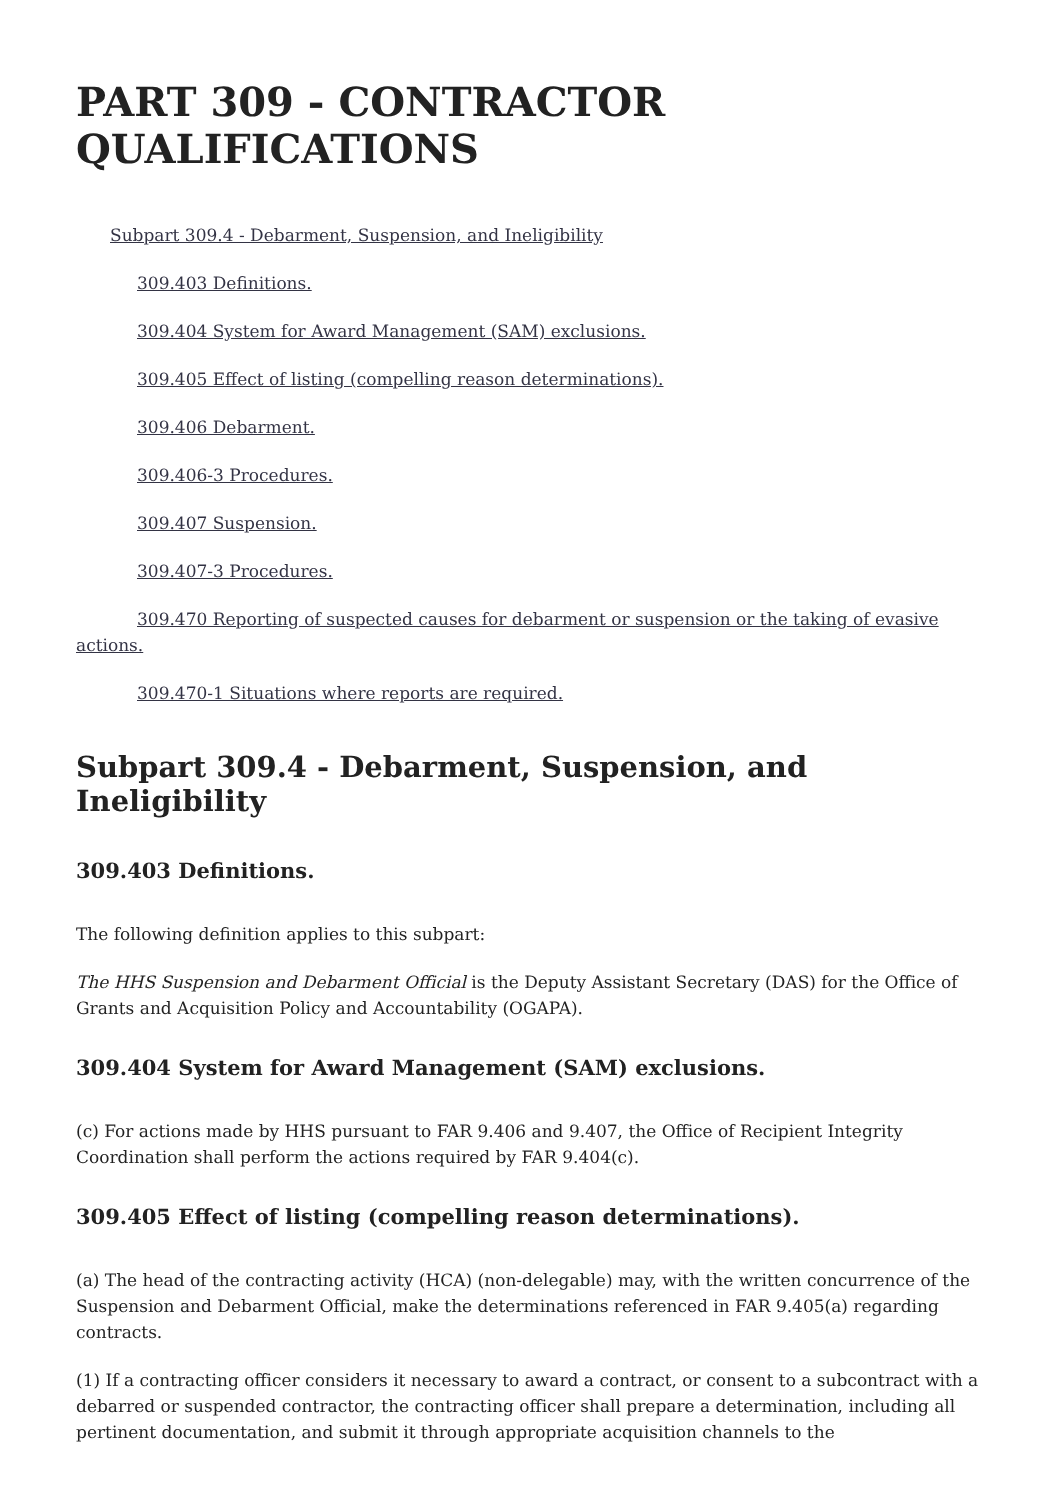PART 309 - CONTRACTOR QUALIFICATIONS
Subpart 309.4 - Debarment, Suspension, and Ineligibility
309.403 Definitions.
309.404 System for Award Management (SAM) exclusions.
309.405 Effect of listing (compelling reason determinations).
309.406 Debarment.
309.406-3 Procedures.
309.407 Suspension.
309.407-3 Procedures.
309.470 Reporting of suspected causes for debarment or suspension or the taking of evasive actions.
309.470-1 Situations where reports are required.
Subpart 309.4 - Debarment, Suspension, and Ineligibility
309.403 Definitions.
The following definition applies to this subpart:
The HHS Suspension and Debarment Official is the Deputy Assistant Secretary (DAS) for the Office of Grants and Acquisition Policy and Accountability (OGAPA).
309.404 System for Award Management (SAM) exclusions.
(c) For actions made by HHS pursuant to FAR 9.406 and 9.407, the Office of Recipient Integrity Coordination shall perform the actions required by FAR 9.404(c).
309.405 Effect of listing (compelling reason determinations).
(a) The head of the contracting activity (HCA) (non-delegable) may, with the written concurrence of the Suspension and Debarment Official, make the determinations referenced in FAR 9.405(a) regarding contracts.
(1) If a contracting officer considers it necessary to award a contract, or consent to a subcontract with a debarred or suspended contractor, the contracting officer shall prepare a determination, including all pertinent documentation, and submit it through appropriate acquisition channels to the